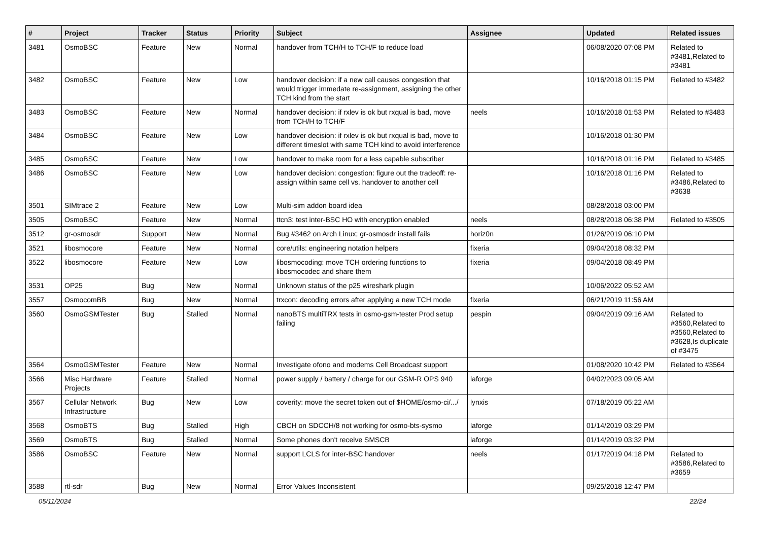| # | Project | Tracker | Status | Priority | Subject | Assignee | Updated | Related issues |
| --- | --- | --- | --- | --- | --- | --- | --- | --- |
| 3481 | OsmoBSC | Feature | New | Normal | handover from TCH/H to TCH/F to reduce load | | 06/08/2020 07:08 PM | Related to #3481,Related to #3481 |
| 3482 | OsmoBSC | Feature | New | Low | handover decision: if a new call causes congestion that would trigger immedate re-assignment, assigning the other TCH kind from the start | | 10/16/2018 01:15 PM | Related to #3482 |
| 3483 | OsmoBSC | Feature | New | Normal | handover decision: if rxlev is ok but rxqual is bad, move from TCH/H to TCH/F | neels | 10/16/2018 01:53 PM | Related to #3483 |
| 3484 | OsmoBSC | Feature | New | Low | handover decision: if rxlev is ok but rxqual is bad, move to different timeslot with same TCH kind to avoid interference | | 10/16/2018 01:30 PM | |
| 3485 | OsmoBSC | Feature | New | Low | handover to make room for a less capable subscriber | | 10/16/2018 01:16 PM | Related to #3485 |
| 3486 | OsmoBSC | Feature | New | Low | handover decision: congestion: figure out the tradeoff: re-assign within same cell vs. handover to another cell | | 10/16/2018 01:16 PM | Related to #3486,Related to #3638 |
| 3501 | SIMtrace 2 | Feature | New | Low | Multi-sim addon board idea | | 08/28/2018 03:00 PM | |
| 3505 | OsmoBSC | Feature | New | Normal | ttcn3: test inter-BSC HO with encryption enabled | neels | 08/28/2018 06:38 PM | Related to #3505 |
| 3512 | gr-osmosdr | Support | New | Normal | Bug #3462 on Arch Linux; gr-osmosdr install fails | horiz0n | 01/26/2019 06:10 PM | |
| 3521 | libosmocore | Feature | New | Normal | core/utils: engineering notation helpers | fixeria | 09/04/2018 08:32 PM | |
| 3522 | libosmocore | Feature | New | Low | libosmocoding: move TCH ordering functions to libosmocodec and share them | fixeria | 09/04/2018 08:49 PM | |
| 3531 | OP25 | Bug | New | Normal | Unknown status of the p25 wireshark plugin | | 10/06/2022 05:52 AM | |
| 3557 | OsmocomBB | Bug | New | Normal | trxcon: decoding errors after applying a new TCH mode | fixeria | 06/21/2019 11:56 AM | |
| 3560 | OsmoGSMTester | Bug | Stalled | Normal | nanoBTS multiTRX tests in osmo-gsm-tester Prod setup failing | pespin | 09/04/2019 09:16 AM | Related to #3560,Related to #3560,Related to #3628,Is duplicate of #3475 |
| 3564 | OsmoGSMTester | Feature | New | Normal | Investigate ofono and modems Cell Broadcast support | | 01/08/2020 10:42 PM | Related to #3564 |
| 3566 | Misc Hardware Projects | Feature | Stalled | Normal | power supply / battery / charge for our GSM-R OPS 940 | laforge | 04/02/2023 09:05 AM | |
| 3567 | Cellular Network Infrastructure | Bug | New | Low | coverity: move the secret token out of $HOME/osmo-ci/.../ | lynxis | 07/18/2019 05:22 AM | |
| 3568 | OsmoBTS | Bug | Stalled | High | CBCH on SDCCH/8 not working for osmo-bts-sysmo | laforge | 01/14/2019 03:29 PM | |
| 3569 | OsmoBTS | Bug | Stalled | Normal | Some phones don't receive SMSCB | laforge | 01/14/2019 03:32 PM | |
| 3586 | OsmoBSC | Feature | New | Normal | support LCLS for inter-BSC handover | neels | 01/17/2019 04:18 PM | Related to #3586,Related to #3659 |
| 3588 | rtl-sdr | Bug | New | Normal | Error Values Inconsistent | | 09/25/2018 12:47 PM | |
05/11/2024 22/24